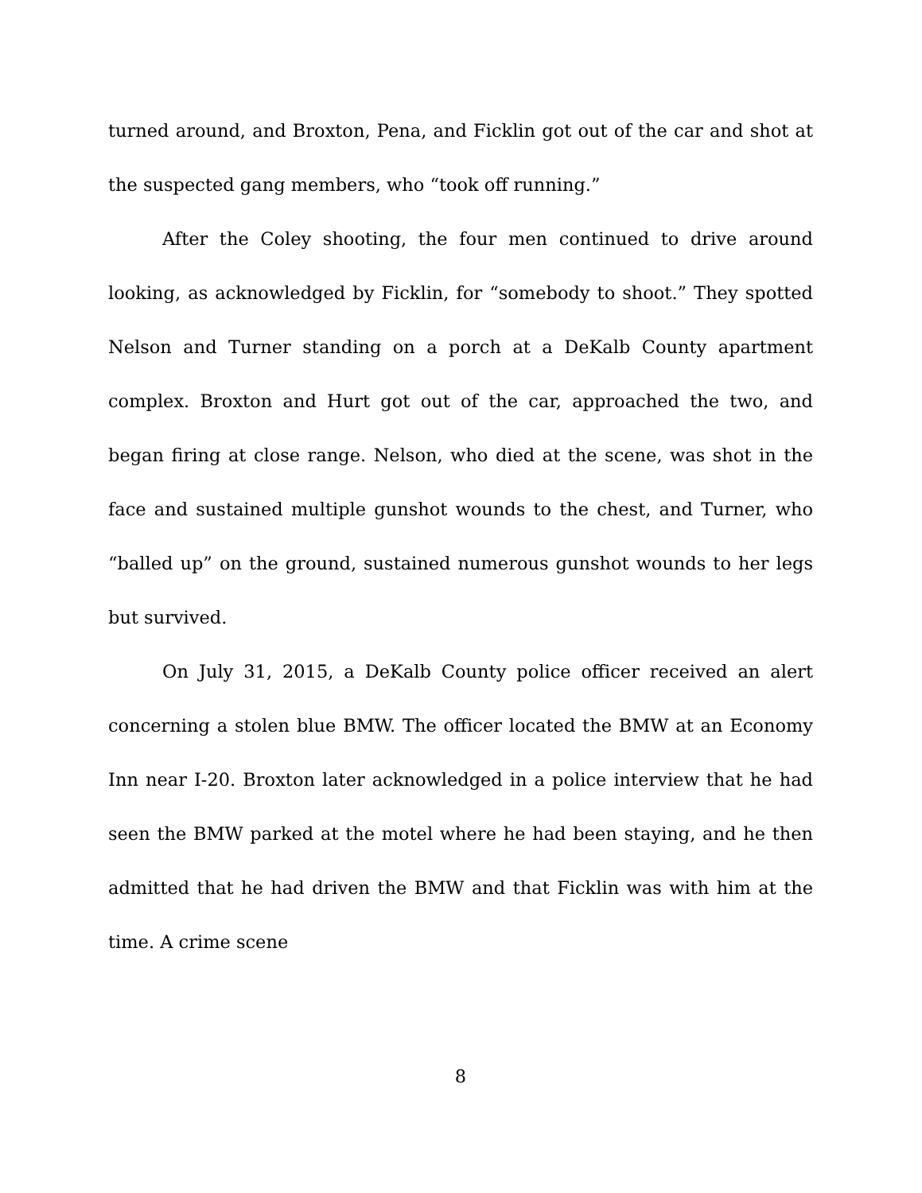turned around, and Broxton, Pena, and Ficklin got out of the car and shot at the suspected gang members, who “took off running.”
After the Coley shooting, the four men continued to drive around looking, as acknowledged by Ficklin, for “somebody to shoot.” They spotted Nelson and Turner standing on a porch at a DeKalb County apartment complex. Broxton and Hurt got out of the car, approached the two, and began firing at close range. Nelson, who died at the scene, was shot in the face and sustained multiple gunshot wounds to the chest, and Turner, who “balled up” on the ground, sustained numerous gunshot wounds to her legs but survived.
On July 31, 2015, a DeKalb County police officer received an alert concerning a stolen blue BMW. The officer located the BMW at an Economy Inn near I-20. Broxton later acknowledged in a police interview that he had seen the BMW parked at the motel where he had been staying, and he then admitted that he had driven the BMW and that Ficklin was with him at the time. A crime scene
8